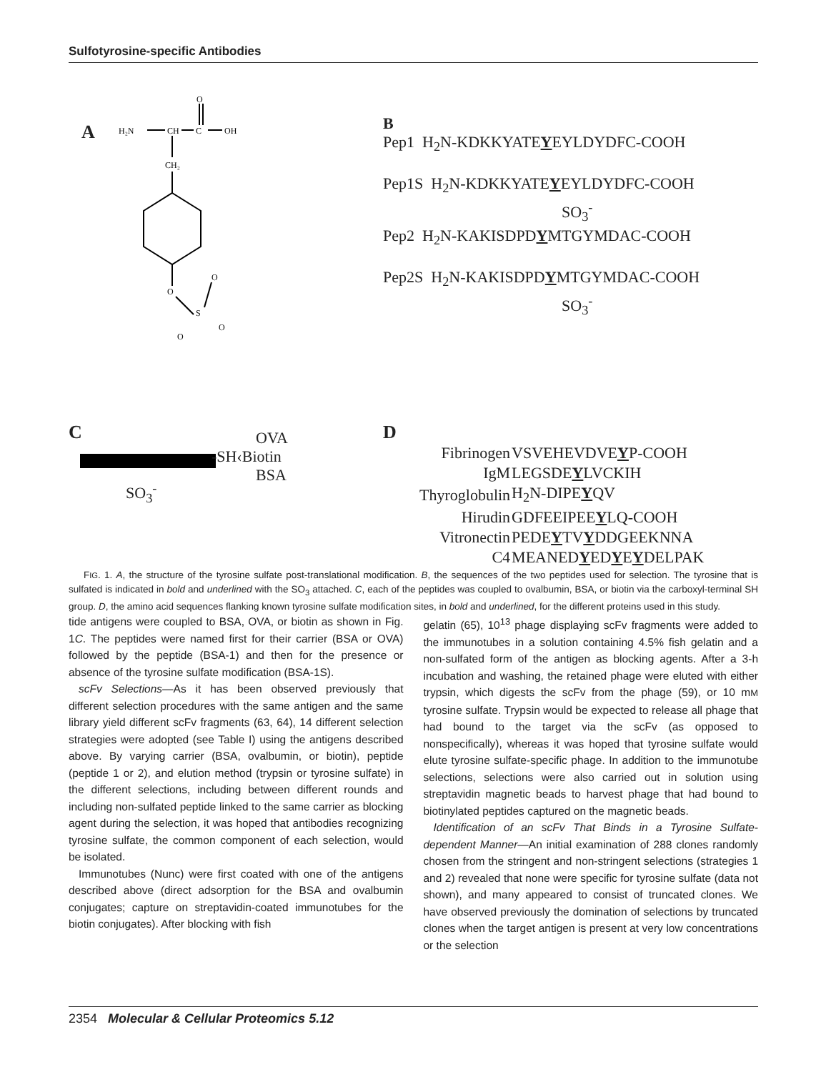Sulfotyrosine-specific Antibodies
A
H₂N
CH
C
OH
O
CH₂
O
S
O
O
O
B
Pep1 H<sub>2</sub>N-KDKKYATEYEYLDYDFC-COOH
Pep1S H<sub>2</sub>N-KDKKYATEYEYLDYDFC-COOH
SO<sub>3</sub><sup>-</sup>
Pep2 H<sub>2</sub>N-KAKISDPDYMTGYMDAC-COOH
Pep2S H<sub>2</sub>N-KAKISDPDYMTGYMDAC-COOH
SO<sub>3</sub><sup>-</sup>
C
SO<sub>3</sub><sup>-</sup>
OVA
-SH‹Biotin
BSA
D
| Fibrinogen | VSVEHEVDVE Y P-COOH |
| IgM | LEGSDE Y LVCKIH |
| Thyroglobulin | H<sub>2</sub>N-DIPE Y QV |
| Hirudin | GDFEEIPEE Y LQ-COOH |
| Vitronectin | PEDE Y TV Y DDGEEKNNA |
| C4 | MEANED Y ED Y E Y DELPAK |
FIG. 1. A, the structure of the tyrosine sulfate post-translational modification. B, the sequences of the two peptides used for selection. The tyrosine that is sulfated is indicated in bold and underlined with the SO<sub>3</sub> attached. C, each of the peptides was coupled to ovalbumin, BSA, or biotin via the carboxyl-terminal SH group. D, the amino acid sequences flanking known tyrosine sulfate modification sites, in bold and underlined, for the different proteins used in this study.
tide antigens were coupled to BSA, OVA, or biotin as shown in Fig. 1C. The peptides were named first for their carrier (BSA or OVA) followed by the peptide (BSA-1) and then for the presence or absence of the tyrosine sulfate modification (BSA-1S).
scFv Selections—As it has been observed previously that different selection procedures with the same antigen and the same library yield different scFv fragments (63, 64), 14 different selection strategies were adopted (see Table I) using the antigens described above. By varying carrier (BSA, ovalbumin, or biotin), peptide (peptide 1 or 2), and elution method (trypsin or tyrosine sulfate) in the different selections, including between different rounds and including non-sulfated peptide linked to the same carrier as blocking agent during the selection, it was hoped that antibodies recognizing tyrosine sulfate, the common component of each selection, would be isolated.
Immunotubes (Nunc) were first coated with one of the antigens described above (direct adsorption for the BSA and ovalbumin conjugates; capture on streptavidin-coated immunotubes for the biotin conjugates). After blocking with fish
gelatin (65), 10<sup>13</sup> phage displaying scFv fragments were added to the immunotubes in a solution containing 4.5% fish gelatin and a non-sulfated form of the antigen as blocking agents. After a 3-h incubation and washing, the retained phage were eluted with either trypsin, which digests the scFv from the phage (59), or 10 mM tyrosine sulfate. Trypsin would be expected to release all phage that had bound to the target via the scFv (as opposed to nonspecifically), whereas it was hoped that tyrosine sulfate would elute tyrosine sulfate-specific phage. In addition to the immunotube selections, selections were also carried out in solution using streptavidin magnetic beads to harvest phage that had bound to biotinylated peptides captured on the magnetic beads.
Identification of an scFv That Binds in a Tyrosine Sulfate-dependent Manner—An initial examination of 288 clones randomly chosen from the stringent and non-stringent selections (strategies 1 and 2) revealed that none were specific for tyrosine sulfate (data not shown), and many appeared to consist of truncated clones. We have observed previously the domination of selections by truncated clones when the target antigen is present at very low concentrations or the selection
2354 Molecular & Cellular Proteomics 5.12